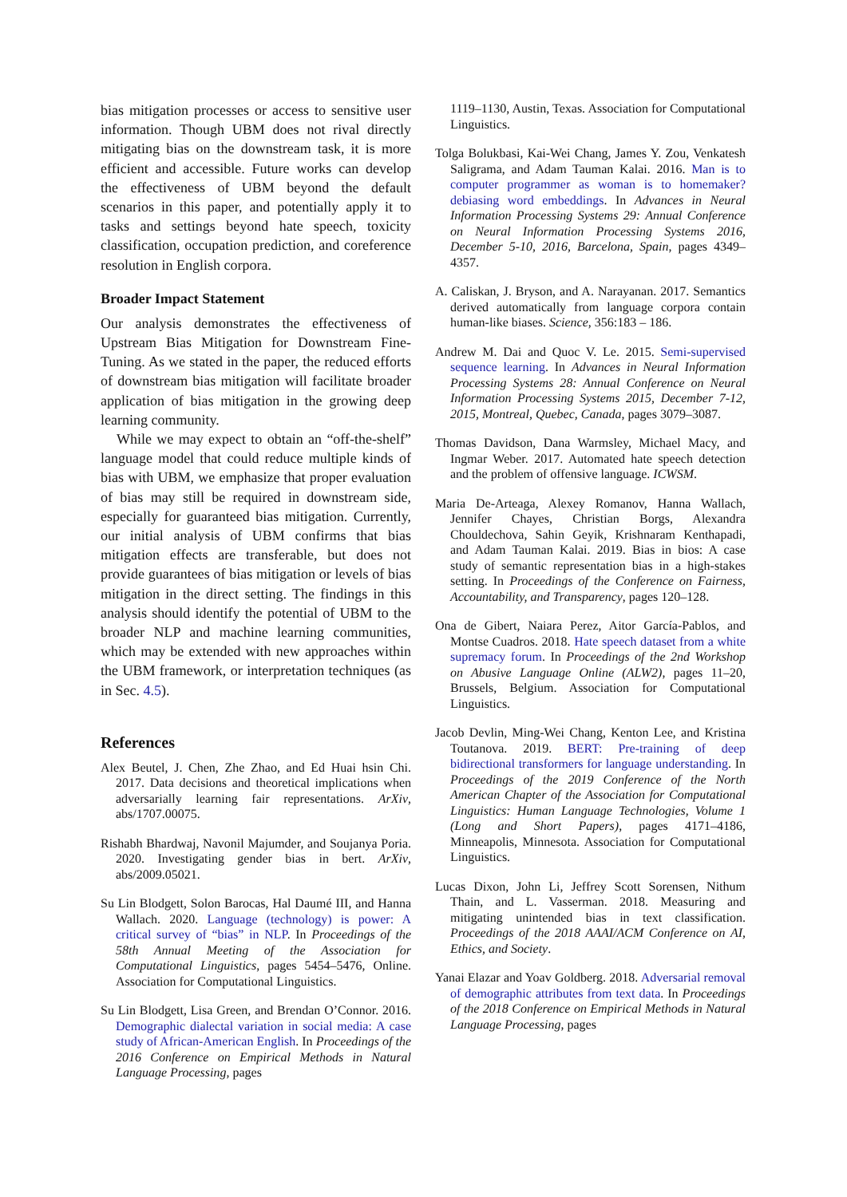bias mitigation processes or access to sensitive user information. Though UBM does not rival directly mitigating bias on the downstream task, it is more efficient and accessible. Future works can develop the effectiveness of UBM beyond the default scenarios in this paper, and potentially apply it to tasks and settings beyond hate speech, toxicity classification, occupation prediction, and coreference resolution in English corpora.
Broader Impact Statement
Our analysis demonstrates the effectiveness of Upstream Bias Mitigation for Downstream Fine-Tuning. As we stated in the paper, the reduced efforts of downstream bias mitigation will facilitate broader application of bias mitigation in the growing deep learning community.
While we may expect to obtain an “off-the-shelf” language model that could reduce multiple kinds of bias with UBM, we emphasize that proper evaluation of bias may still be required in downstream side, especially for guaranteed bias mitigation. Currently, our initial analysis of UBM confirms that bias mitigation effects are transferable, but does not provide guarantees of bias mitigation or levels of bias mitigation in the direct setting. The findings in this analysis should identify the potential of UBM to the broader NLP and machine learning communities, which may be extended with new approaches within the UBM framework, or interpretation techniques (as in Sec. 4.5).
References
Alex Beutel, J. Chen, Zhe Zhao, and Ed Huai hsin Chi. 2017. Data decisions and theoretical implications when adversarially learning fair representations. ArXiv, abs/1707.00075.
Rishabh Bhardwaj, Navonil Majumder, and Soujanya Poria. 2020. Investigating gender bias in bert. ArXiv, abs/2009.05021.
Su Lin Blodgett, Solon Barocas, Hal Daumé III, and Hanna Wallach. 2020. Language (technology) is power: A critical survey of “bias” in NLP. In Proceedings of the 58th Annual Meeting of the Association for Computational Linguistics, pages 5454–5476, Online. Association for Computational Linguistics.
Su Lin Blodgett, Lisa Green, and Brendan O’Connor. 2016. Demographic dialectal variation in social media: A case study of African-American English. In Proceedings of the 2016 Conference on Empirical Methods in Natural Language Processing, pages
1119–1130, Austin, Texas. Association for Computational Linguistics.
Tolga Bolukbasi, Kai-Wei Chang, James Y. Zou, Venkatesh Saligrama, and Adam Tauman Kalai. 2016. Man is to computer programmer as woman is to homemaker? debiasing word embeddings. In Advances in Neural Information Processing Systems 29: Annual Conference on Neural Information Processing Systems 2016, December 5-10, 2016, Barcelona, Spain, pages 4349–4357.
A. Caliskan, J. Bryson, and A. Narayanan. 2017. Semantics derived automatically from language corpora contain human-like biases. Science, 356:183 – 186.
Andrew M. Dai and Quoc V. Le. 2015. Semi-supervised sequence learning. In Advances in Neural Information Processing Systems 28: Annual Conference on Neural Information Processing Systems 2015, December 7-12, 2015, Montreal, Quebec, Canada, pages 3079–3087.
Thomas Davidson, Dana Warmsley, Michael Macy, and Ingmar Weber. 2017. Automated hate speech detection and the problem of offensive language. ICWSM.
Maria De-Arteaga, Alexey Romanov, Hanna Wallach, Jennifer Chayes, Christian Borgs, Alexandra Chouldechova, Sahin Geyik, Krishnaram Kenthapadi, and Adam Tauman Kalai. 2019. Bias in bios: A case study of semantic representation bias in a high-stakes setting. In Proceedings of the Conference on Fairness, Accountability, and Transparency, pages 120–128.
Ona de Gibert, Naiara Perez, Aitor García-Pablos, and Montse Cuadros. 2018. Hate speech dataset from a white supremacy forum. In Proceedings of the 2nd Workshop on Abusive Language Online (ALW2), pages 11–20, Brussels, Belgium. Association for Computational Linguistics.
Jacob Devlin, Ming-Wei Chang, Kenton Lee, and Kristina Toutanova. 2019. BERT: Pre-training of deep bidirectional transformers for language understanding. In Proceedings of the 2019 Conference of the North American Chapter of the Association for Computational Linguistics: Human Language Technologies, Volume 1 (Long and Short Papers), pages 4171–4186, Minneapolis, Minnesota. Association for Computational Linguistics.
Lucas Dixon, John Li, Jeffrey Scott Sorensen, Nithum Thain, and L. Vasserman. 2018. Measuring and mitigating unintended bias in text classification. Proceedings of the 2018 AAAI/ACM Conference on AI, Ethics, and Society.
Yanai Elazar and Yoav Goldberg. 2018. Adversarial removal of demographic attributes from text data. In Proceedings of the 2018 Conference on Empirical Methods in Natural Language Processing, pages